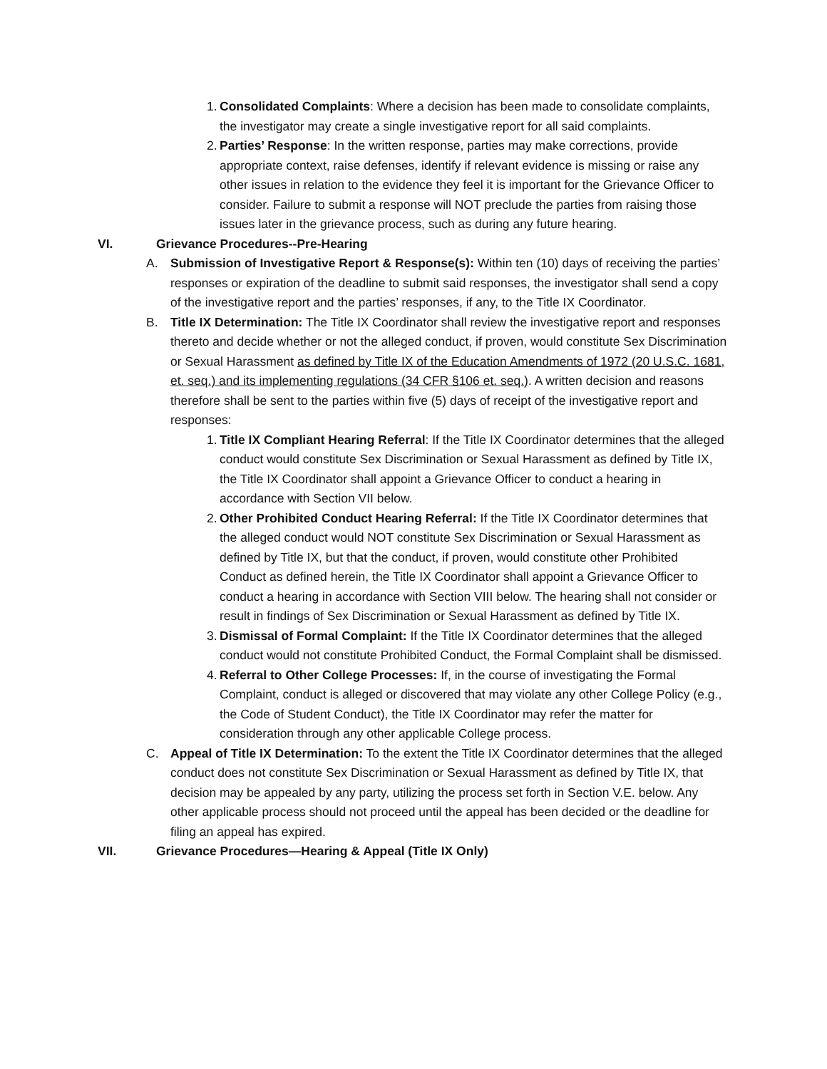1. Consolidated Complaints: Where a decision has been made to consolidate complaints, the investigator may create a single investigative report for all said complaints.
2. Parties’ Response: In the written response, parties may make corrections, provide appropriate context, raise defenses, identify if relevant evidence is missing or raise any other issues in relation to the evidence they feel it is important for the Grievance Officer to consider. Failure to submit a response will NOT preclude the parties from raising those issues later in the grievance process, such as during any future hearing.
VI. Grievance Procedures--Pre-Hearing
A. Submission of Investigative Report & Response(s): Within ten (10) days of receiving the parties’ responses or expiration of the deadline to submit said responses, the investigator shall send a copy of the investigative report and the parties’ responses, if any, to the Title IX Coordinator.
B. Title IX Determination: The Title IX Coordinator shall review the investigative report and responses thereto and decide whether or not the alleged conduct, if proven, would constitute Sex Discrimination or Sexual Harassment as defined by Title IX of the Education Amendments of 1972 (20 U.S.C. 1681, et. seq.) and its implementing regulations (34 CFR §106 et. seq.). A written decision and reasons therefore shall be sent to the parties within five (5) days of receipt of the investigative report and responses:
1. Title IX Compliant Hearing Referral: If the Title IX Coordinator determines that the alleged conduct would constitute Sex Discrimination or Sexual Harassment as defined by Title IX, the Title IX Coordinator shall appoint a Grievance Officer to conduct a hearing in accordance with Section VII below.
2. Other Prohibited Conduct Hearing Referral: If the Title IX Coordinator determines that the alleged conduct would NOT constitute Sex Discrimination or Sexual Harassment as defined by Title IX, but that the conduct, if proven, would constitute other Prohibited Conduct as defined herein, the Title IX Coordinator shall appoint a Grievance Officer to conduct a hearing in accordance with Section VIII below. The hearing shall not consider or result in findings of Sex Discrimination or Sexual Harassment as defined by Title IX.
3. Dismissal of Formal Complaint: If the Title IX Coordinator determines that the alleged conduct would not constitute Prohibited Conduct, the Formal Complaint shall be dismissed.
4. Referral to Other College Processes: If, in the course of investigating the Formal Complaint, conduct is alleged or discovered that may violate any other College Policy (e.g., the Code of Student Conduct), the Title IX Coordinator may refer the matter for consideration through any other applicable College process.
C. Appeal of Title IX Determination: To the extent the Title IX Coordinator determines that the alleged conduct does not constitute Sex Discrimination or Sexual Harassment as defined by Title IX, that decision may be appealed by any party, utilizing the process set forth in Section V.E. below. Any other applicable process should not proceed until the appeal has been decided or the deadline for filing an appeal has expired.
VII. Grievance Procedures—Hearing & Appeal (Title IX Only)